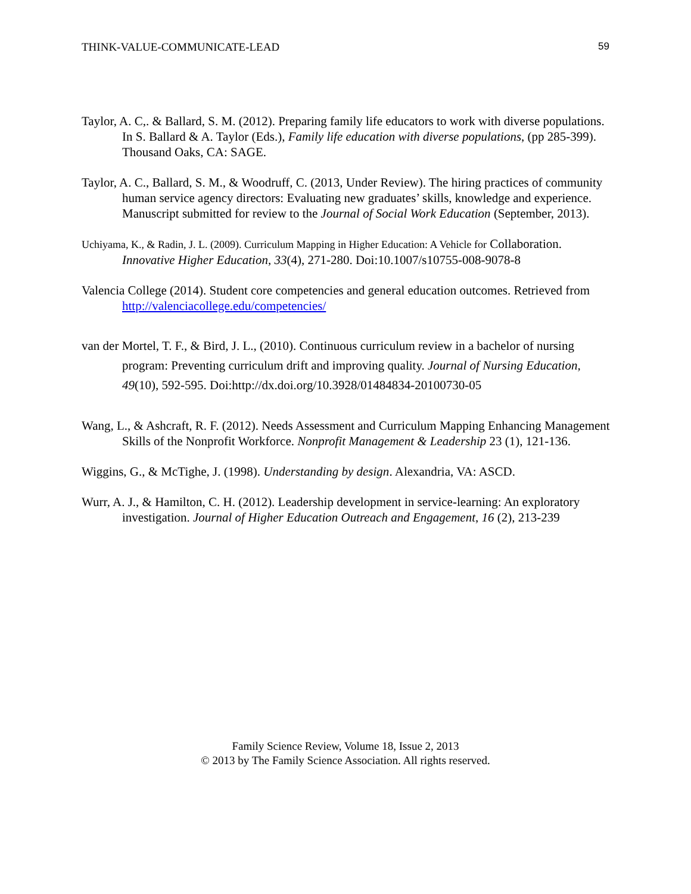THINK-VALUE-COMMUNICATE-LEAD 59
Taylor, A. C,. & Ballard, S. M. (2012). Preparing family life educators to work with diverse populations. In S. Ballard & A. Taylor (Eds.), Family life education with diverse populations, (pp 285-399). Thousand Oaks, CA: SAGE.
Taylor, A. C., Ballard, S. M., & Woodruff, C. (2013, Under Review). The hiring practices of community human service agency directors: Evaluating new graduates’ skills, knowledge and experience. Manuscript submitted for review to the Journal of Social Work Education (September, 2013).
Uchiyama, K., & Radin, J. L. (2009). Curriculum Mapping in Higher Education: A Vehicle for Collaboration. Innovative Higher Education, 33(4), 271-280. Doi:10.1007/s10755-008-9078-8
Valencia College (2014). Student core competencies and general education outcomes. Retrieved from http://valenciacollege.edu/competencies/
van der Mortel, T. F., & Bird, J. L., (2010). Continuous curriculum review in a bachelor of nursing program: Preventing curriculum drift and improving quality. Journal of Nursing Education, 49(10), 592-595. Doi:http://dx.doi.org/10.3928/01484834-20100730-05
Wang, L., & Ashcraft, R. F. (2012). Needs Assessment and Curriculum Mapping Enhancing Management Skills of the Nonprofit Workforce. Nonprofit Management & Leadership 23 (1), 121-136.
Wiggins, G., & McTighe, J. (1998). Understanding by design. Alexandria, VA: ASCD.
Wurr, A. J., & Hamilton, C. H. (2012). Leadership development in service-learning: An exploratory investigation. Journal of Higher Education Outreach and Engagement, 16 (2), 213-239
Family Science Review, Volume 18, Issue 2, 2013
© 2013 by The Family Science Association. All rights reserved.